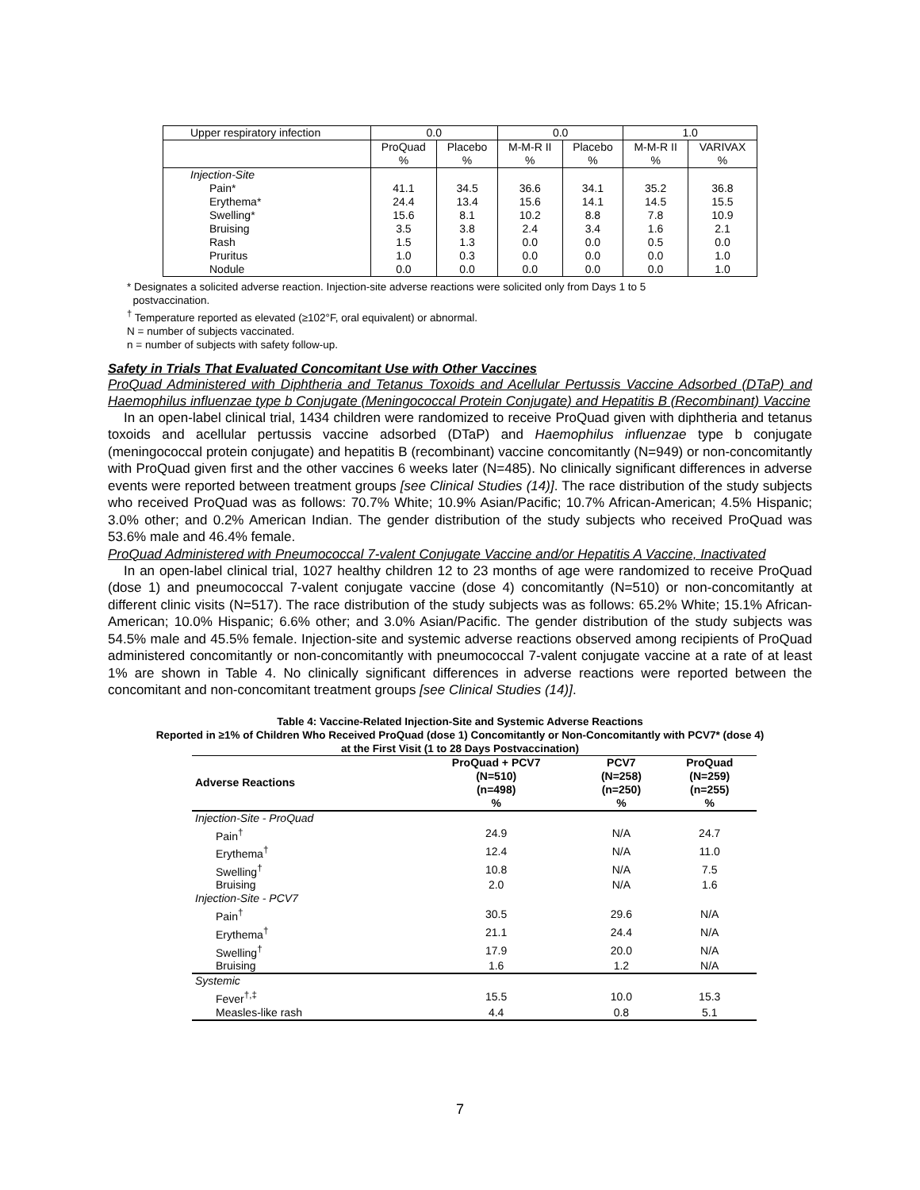| Upper respiratory infection | 0.0 | | 0.0 | | 1.0 | |
| | ProQuad % | Placebo % | M-M-R II % | Placebo % | M-M-R II % | VARIVAX % |
| Injection-Site | | | | | | |
| Pain* | 41.1 | 34.5 | 36.6 | 34.1 | 35.2 | 36.8 |
| Erythema* | 24.4 | 13.4 | 15.6 | 14.1 | 14.5 | 15.5 |
| Swelling* | 15.6 | 8.1 | 10.2 | 8.8 | 7.8 | 10.9 |
| Bruising | 3.5 | 3.8 | 2.4 | 3.4 | 1.6 | 2.1 |
| Rash | 1.5 | 1.3 | 0.0 | 0.0 | 0.5 | 0.0 |
| Pruritus | 1.0 | 0.3 | 0.0 | 0.0 | 0.0 | 1.0 |
| Nodule | 0.0 | 0.0 | 0.0 | 0.0 | 0.0 | 1.0 |
* Designates a solicited adverse reaction. Injection-site adverse reactions were solicited only from Days 1 to 5
postvaccination.
<sup>†</sup> Temperature reported as elevated (≥102°F, oral equivalent) or abnormal.
N = number of subjects vaccinated.
n = number of subjects with safety follow-up.
Safety in Trials That Evaluated Concomitant Use with Other Vaccines
ProQuad Administered with Diphtheria and Tetanus Toxoids and Acellular Pertussis Vaccine Adsorbed (DTaP) and Haemophilus influenzae type b Conjugate (Meningococcal Protein Conjugate) and Hepatitis B (Recombinant) Vaccine
In an open-label clinical trial, 1434 children were randomized to receive ProQuad given with diphtheria and tetanus toxoids and acellular pertussis vaccine adsorbed (DTaP) and Haemophilus influenzae type b conjugate (meningococcal protein conjugate) and hepatitis B (recombinant) vaccine concomitantly (N=949) or non-concomitantly with ProQuad given first and the other vaccines 6 weeks later (N=485). No clinically significant differences in adverse events were reported between treatment groups [see Clinical Studies (14)]. The race distribution of the study subjects who received ProQuad was as follows: 70.7% White; 10.9% Asian/Pacific; 10.7% African-American; 4.5% Hispanic; 3.0% other; and 0.2% American Indian. The gender distribution of the study subjects who received ProQuad was 53.6% male and 46.4% female.
ProQuad Administered with Pneumococcal 7-valent Conjugate Vaccine and/or Hepatitis A Vaccine, Inactivated
In an open-label clinical trial, 1027 healthy children 12 to 23 months of age were randomized to receive ProQuad (dose 1) and pneumococcal 7-valent conjugate vaccine (dose 4) concomitantly (N=510) or non-concomitantly at different clinic visits (N=517). The race distribution of the study subjects was as follows: 65.2% White; 15.1% African-American; 10.0% Hispanic; 6.6% other; and 3.0% Asian/Pacific. The gender distribution of the study subjects was 54.5% male and 45.5% female. Injection-site and systemic adverse reactions observed among recipients of ProQuad administered concomitantly or non-concomitantly with pneumococcal 7-valent conjugate vaccine at a rate of at least 1% are shown in Table 4. No clinically significant differences in adverse reactions were reported between the concomitant and non-concomitant treatment groups [see Clinical Studies (14)].
Table 4: Vaccine-Related Injection-Site and Systemic Adverse Reactions
Reported in ≥1% of Children Who Received ProQuad (dose 1) Concomitantly or Non-Concomitantly with PCV7* (dose 4)
at the First Visit (1 to 28 Days Postvaccination)
| Adverse Reactions | ProQuad + PCV7 (N=510) (n=498) % | PCV7 (N=258) (n=250) % | ProQuad (N=259) (n=255) % |
| --- | --- | --- | --- |
| Injection-Site - ProQuad | | | |
| Pain<sup>†</sup> | 24.9 | N/A | 24.7 |
| Erythema<sup>†</sup> | 12.4 | N/A | 11.0 |
| Swelling<sup>†</sup> | 10.8 | N/A | 7.5 |
| Bruising | 2.0 | N/A | 1.6 |
| Injection-Site - PCV7 | | | |
| Pain<sup>†</sup> | 30.5 | 29.6 | N/A |
| Erythema<sup>†</sup> | 21.1 | 24.4 | N/A |
| Swelling<sup>†</sup> | 17.9 | 20.0 | N/A |
| Bruising | 1.6 | 1.2 | N/A |
| Systemic | | | |
| Fever<sup>†,‡</sup> | 15.5 | 10.0 | 15.3 |
| Measles-like rash | 4.4 | 0.8 | 5.1 |
7